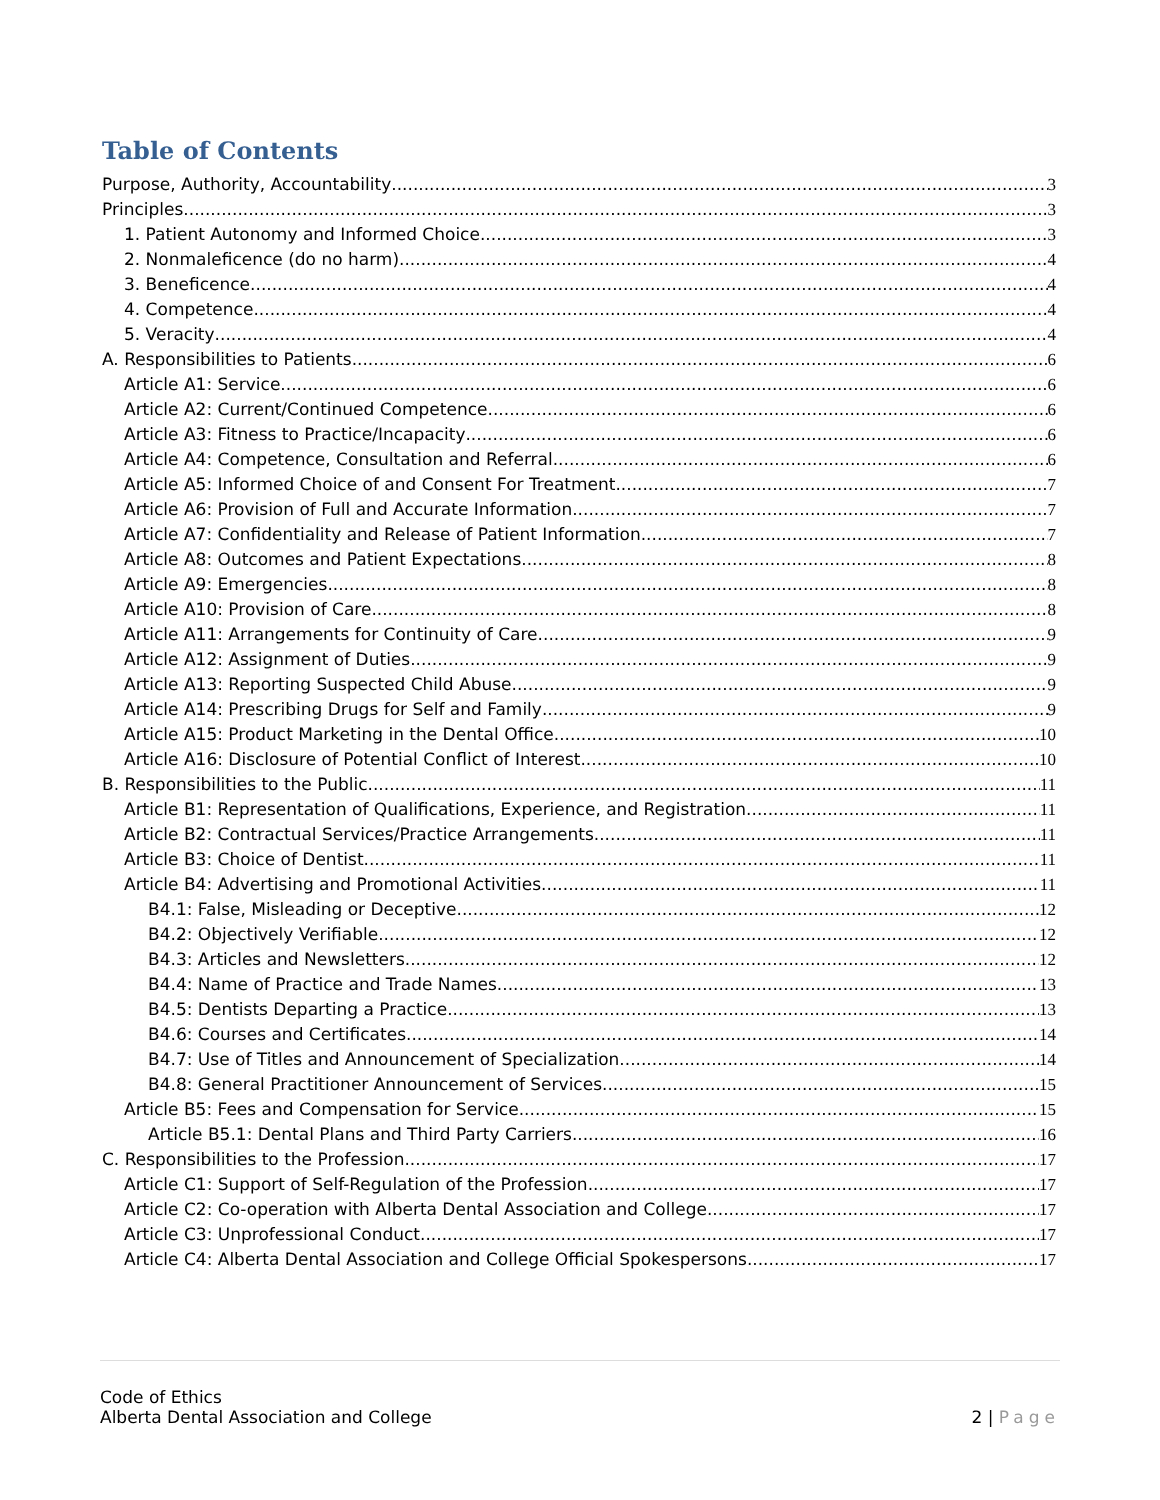Table of Contents
Purpose, Authority, Accountability 3
Principles 3
1. Patient Autonomy and Informed Choice 3
2. Nonmaleficence (do no harm) 4
3. Beneficence 4
4. Competence 4
5. Veracity 4
A. Responsibilities to Patients 6
Article A1: Service 6
Article A2: Current/Continued Competence 6
Article A3: Fitness to Practice/Incapacity 6
Article A4: Competence, Consultation and Referral 6
Article A5: Informed Choice of and Consent For Treatment 7
Article A6: Provision of Full and Accurate Information 7
Article A7: Confidentiality and Release of Patient Information 7
Article A8: Outcomes and Patient Expectations 8
Article A9: Emergencies 8
Article A10: Provision of Care 8
Article A11: Arrangements for Continuity of Care 9
Article A12: Assignment of Duties 9
Article A13: Reporting Suspected Child Abuse 9
Article A14: Prescribing Drugs for Self and Family 9
Article A15: Product Marketing in the Dental Office 10
Article A16: Disclosure of Potential Conflict of Interest 10
B. Responsibilities to the Public 11
Article B1: Representation of Qualifications, Experience, and Registration 11
Article B2: Contractual Services/Practice Arrangements 11
Article B3: Choice of Dentist 11
Article B4: Advertising and Promotional Activities 11
B4.1: False, Misleading or Deceptive 12
B4.2: Objectively Verifiable 12
B4.3: Articles and Newsletters 12
B4.4: Name of Practice and Trade Names 13
B4.5: Dentists Departing a Practice 13
B4.6: Courses and Certificates 14
B4.7: Use of Titles and Announcement of Specialization 14
B4.8: General Practitioner Announcement of Services 15
Article B5: Fees and Compensation for Service 15
Article B5.1: Dental Plans and Third Party Carriers 16
C. Responsibilities to the Profession 17
Article C1: Support of Self-Regulation of the Profession 17
Article C2: Co-operation with Alberta Dental Association and College 17
Article C3: Unprofessional Conduct 17
Article C4: Alberta Dental Association and College Official Spokespersons 17
Code of Ethics
Alberta Dental Association and College
2 | Page